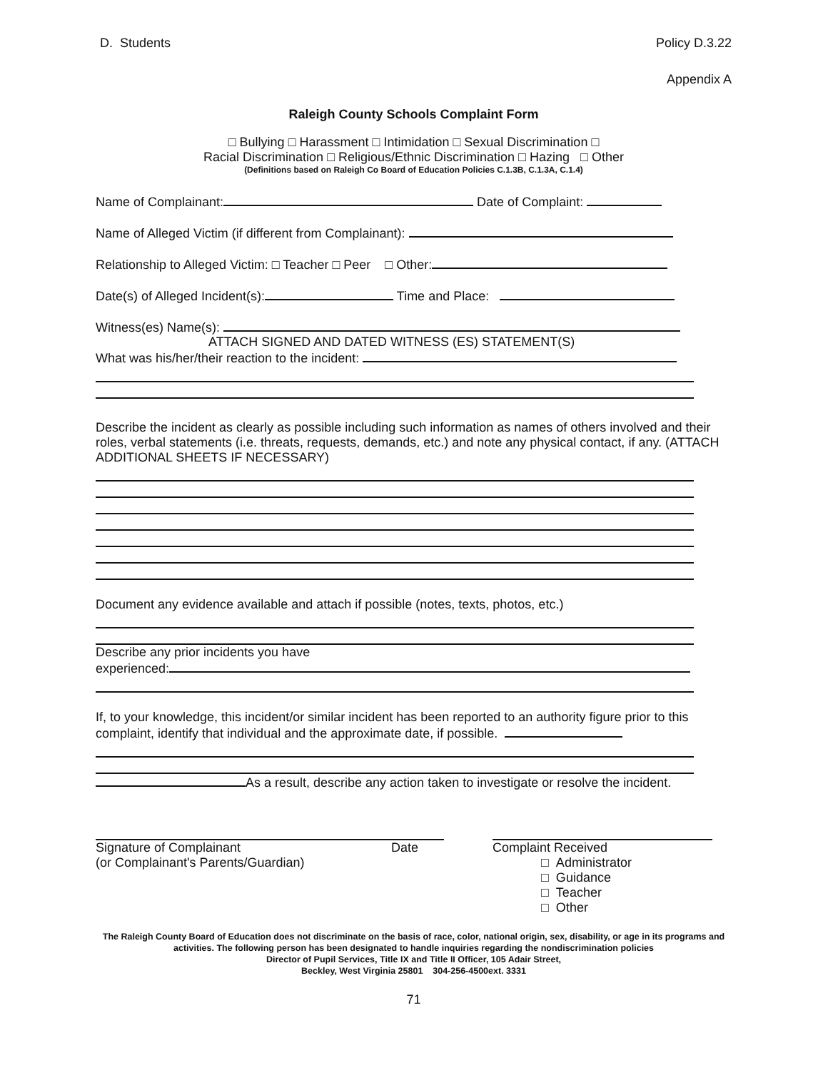D. Students Policy D.3.22
Appendix A
Raleigh County Schools Complaint Form
□ Bullying □ Harassment □ Intimidation □ Sexual Discrimination □
Racial Discrimination □ Religious/Ethnic Discrimination □ Hazing □ Other
(Definitions based on Raleigh Co Board of Education Policies C.1.3B, C.1.3A, C.1.4)
Name of Complainant: Date of Complaint:
Name of Alleged Victim (if different from Complainant):
Relationship to Alleged Victim: □ Teacher □ Peer □ Other:
Date(s) of Alleged Incident(s): Time and Place:
Witness(es) Name(s):
ATTACH SIGNED AND DATED WITNESS (ES) STATEMENT(S)
What was his/her/their reaction to the incident:
Describe the incident as clearly as possible including such information as names of others involved and their roles, verbal statements (i.e. threats, requests, demands, etc.) and note any physical contact, if any. (ATTACH ADDITIONAL SHEETS IF NECESSARY)
Document any evidence available and attach if possible (notes, texts, photos, etc.)
Describe any prior incidents you have
experienced:
If, to your knowledge, this incident/or similar incident has been reported to an authority figure prior to this complaint, identify that individual and the approximate date, if possible.
As a result, describe any action taken to investigate or resolve the incident.
Signature of Complainant
(or Complainant's Parents/Guardian) Date
Complaint Received
□ Administrator
□ Guidance
□ Teacher
□ Other
The Raleigh County Board of Education does not discriminate on the basis of race, color, national origin, sex, disability, or age in its programs and activities. The following person has been designated to handle inquiries regarding the nondiscrimination policies
Director of Pupil Services, Title IX and Title II Officer, 105 Adair Street,
Beckley, West Virginia 25801 304-256-4500ext. 3331
71